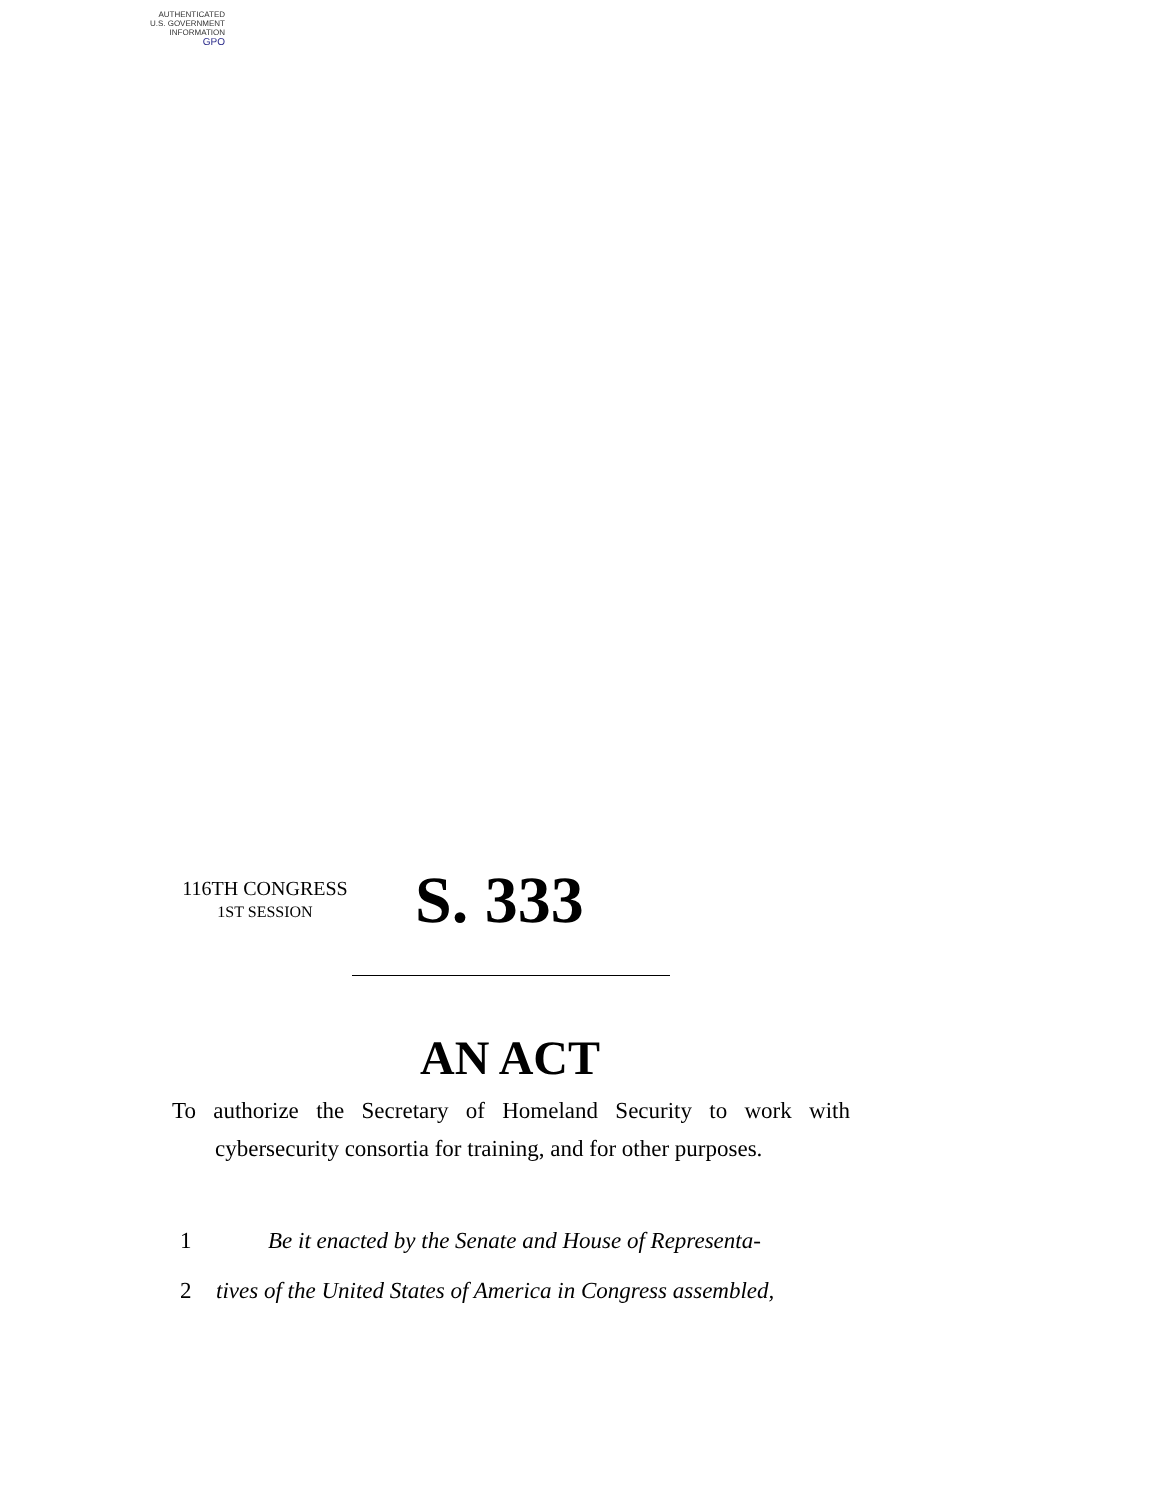AUTHENTICATED
U.S. GOVERNMENT
INFORMATION
GPO
116TH CONGRESS
1ST SESSION
S. 333
AN ACT
To authorize the Secretary of Homeland Security to work with cybersecurity consortia for training, and for other purposes.
1 Be it enacted by the Senate and House of Representa-
2 tives of the United States of America in Congress assembled,